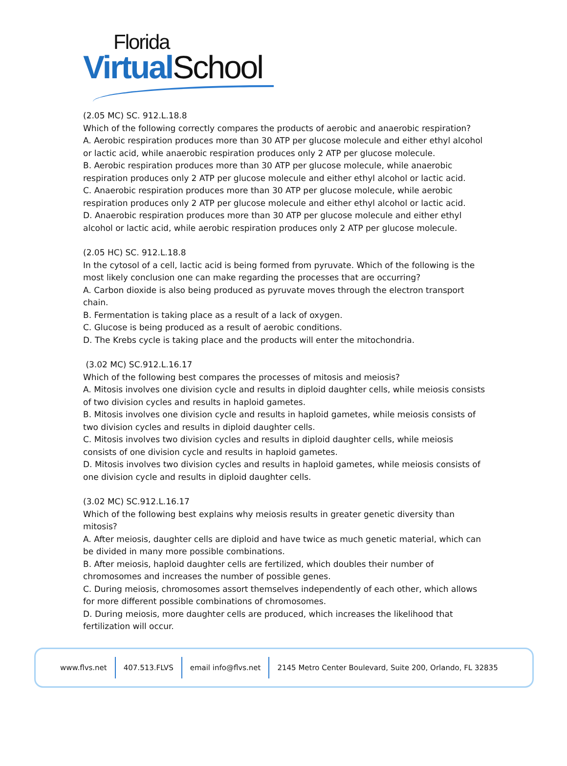Florida
Virtual School
(2.05 MC) SC. 912.L.18.8
Which of the following correctly compares the products of aerobic and anaerobic respiration?
A. Aerobic respiration produces more than 30 ATP per glucose molecule and either ethyl alcohol or lactic acid, while anaerobic respiration produces only 2 ATP per glucose molecule.
B. Aerobic respiration produces more than 30 ATP per glucose molecule, while anaerobic respiration produces only 2 ATP per glucose molecule and either ethyl alcohol or lactic acid.
C. Anaerobic respiration produces more than 30 ATP per glucose molecule, while aerobic respiration produces only 2 ATP per glucose molecule and either ethyl alcohol or lactic acid.
D. Anaerobic respiration produces more than 30 ATP per glucose molecule and either ethyl alcohol or lactic acid, while aerobic respiration produces only 2 ATP per glucose molecule.
(2.05 HC) SC. 912.L.18.8
In the cytosol of a cell, lactic acid is being formed from pyruvate. Which of the following is the most likely conclusion one can make regarding the processes that are occurring?
A. Carbon dioxide is also being produced as pyruvate moves through the electron transport chain.
B. Fermentation is taking place as a result of a lack of oxygen.
C. Glucose is being produced as a result of aerobic conditions.
D. The Krebs cycle is taking place and the products will enter the mitochondria.
(3.02 MC) SC.912.L.16.17
Which of the following best compares the processes of mitosis and meiosis?
A. Mitosis involves one division cycle and results in diploid daughter cells, while meiosis consists of two division cycles and results in haploid gametes.
B. Mitosis involves one division cycle and results in haploid gametes, while meiosis consists of two division cycles and results in diploid daughter cells.
C. Mitosis involves two division cycles and results in diploid daughter cells, while meiosis consists of one division cycle and results in haploid gametes.
D. Mitosis involves two division cycles and results in haploid gametes, while meiosis consists of one division cycle and results in diploid daughter cells.
(3.02 MC) SC.912.L.16.17
Which of the following best explains why meiosis results in greater genetic diversity than mitosis?
A. After meiosis, daughter cells are diploid and have twice as much genetic material, which can be divided in many more possible combinations.
B. After meiosis, haploid daughter cells are fertilized, which doubles their number of chromosomes and increases the number of possible genes.
C. During meiosis, chromosomes assort themselves independently of each other, which allows for more different possible combinations of chromosomes.
D. During meiosis, more daughter cells are produced, which increases the likelihood that fertilization will occur.
www.flvs.net 407.513.FLVS email info@flvs.net 2145 Metro Center Boulevard, Suite 200, Orlando, FL 32835